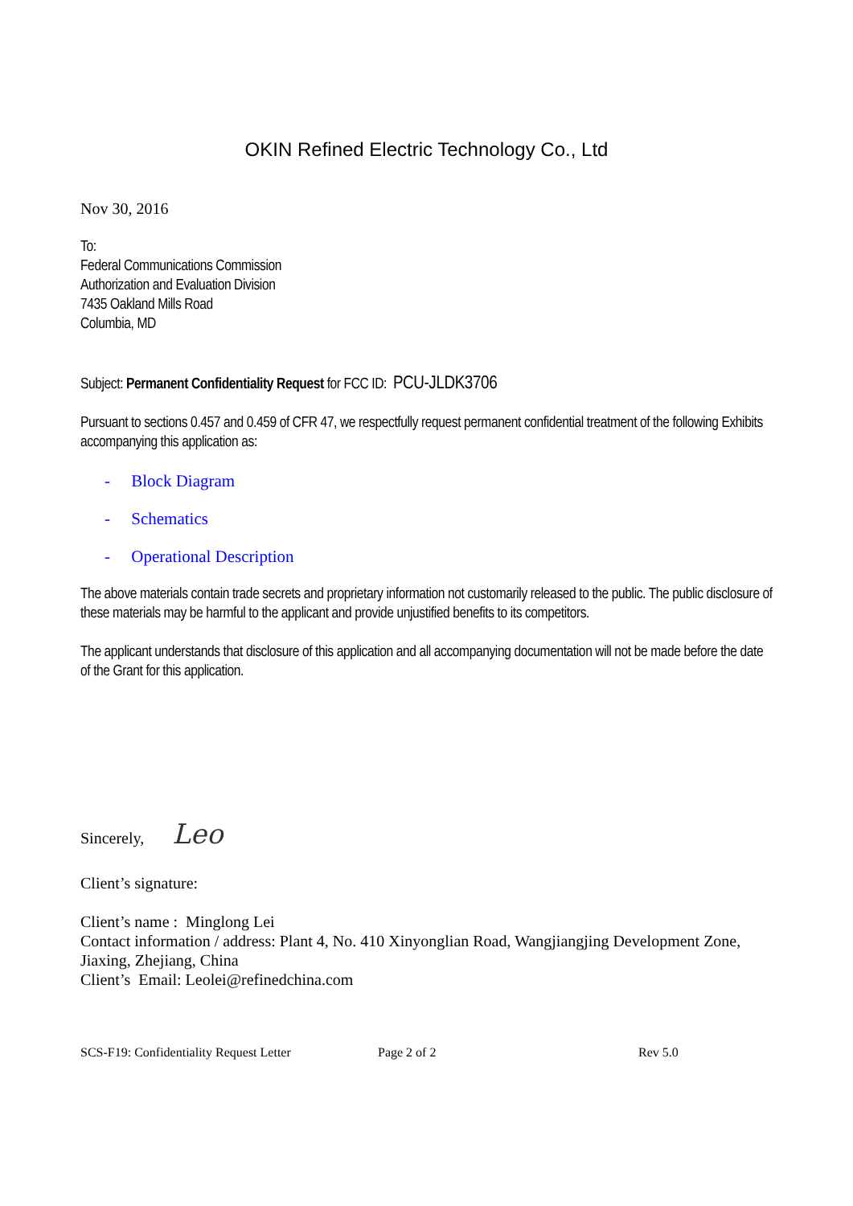OKIN Refined Electric Technology Co., Ltd
Nov 30, 2016
To:
Federal Communications Commission
Authorization and Evaluation Division
7435 Oakland Mills Road
Columbia, MD
Subject: Permanent Confidentiality Request for FCC ID: PCU-JLDK3706
Pursuant to sections 0.457 and 0.459 of CFR 47, we respectfully request permanent confidential treatment of the following Exhibits accompanying this application as:
- Block Diagram
- Schematics
- Operational Description
The above materials contain trade secrets and proprietary information not customarily released to the public. The public disclosure of these materials may be harmful to the applicant and provide unjustified benefits to its competitors.
The applicant understands that disclosure of this application and all accompanying documentation will not be made before the date of the Grant for this application.
Sincerely, Leo
Client’s signature:
Client’s name : Minglong Lei
Contact information / address: Plant 4, No. 410 Xinyonglian Road, Wangjiangjing Development Zone, Jiaxing, Zhejiang, China
Client’s Email: Leolei@refinedchina.com
SCS-F19: Confidentiality Request Letter Page 2 of 2 Rev 5.0